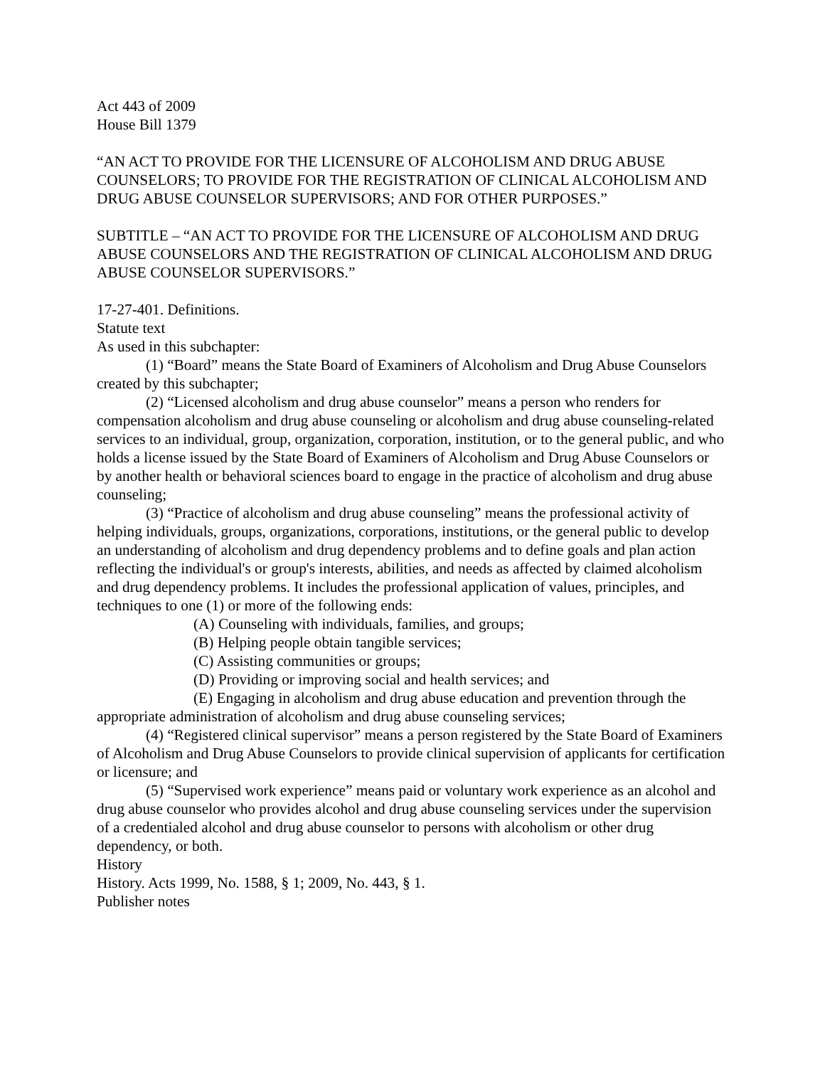Act 443 of 2009
House Bill 1379
“AN ACT TO PROVIDE FOR THE LICENSURE OF ALCOHOLISM AND DRUG ABUSE COUNSELORS; TO PROVIDE FOR THE REGISTRATION OF CLINICAL ALCOHOLISM AND DRUG ABUSE COUNSELOR SUPERVISORS; AND FOR OTHER PURPOSES.”
SUBTITLE – “AN ACT TO PROVIDE FOR THE LICENSURE OF ALCOHOLISM AND DRUG ABUSE COUNSELORS AND THE REGISTRATION OF CLINICAL ALCOHOLISM AND DRUG ABUSE COUNSELOR SUPERVISORS.”
17-27-401. Definitions.
Statute text
As used in this subchapter:
(1) “Board” means the State Board of Examiners of Alcoholism and Drug Abuse Counselors created by this subchapter;
(2) “Licensed alcoholism and drug abuse counselor” means a person who renders for compensation alcoholism and drug abuse counseling or alcoholism and drug abuse counseling-related services to an individual, group, organization, corporation, institution, or to the general public, and who holds a license issued by the State Board of Examiners of Alcoholism and Drug Abuse Counselors or by another health or behavioral sciences board to engage in the practice of alcoholism and drug abuse counseling;
(3) “Practice of alcoholism and drug abuse counseling” means the professional activity of helping individuals, groups, organizations, corporations, institutions, or the general public to develop an understanding of alcoholism and drug dependency problems and to define goals and plan action reflecting the individual's or group's interests, abilities, and needs as affected by claimed alcoholism and drug dependency problems. It includes the professional application of values, principles, and techniques to one (1) or more of the following ends:
(A) Counseling with individuals, families, and groups;
(B) Helping people obtain tangible services;
(C) Assisting communities or groups;
(D) Providing or improving social and health services; and
(E) Engaging in alcoholism and drug abuse education and prevention through the appropriate administration of alcoholism and drug abuse counseling services;
(4) “Registered clinical supervisor” means a person registered by the State Board of Examiners of Alcoholism and Drug Abuse Counselors to provide clinical supervision of applicants for certification or licensure; and
(5) “Supervised work experience” means paid or voluntary work experience as an alcohol and drug abuse counselor who provides alcohol and drug abuse counseling services under the supervision of a credentialed alcohol and drug abuse counselor to persons with alcoholism or other drug dependency, or both.
History
History. Acts 1999, No. 1588, § 1; 2009, No. 443, § 1.
Publisher notes